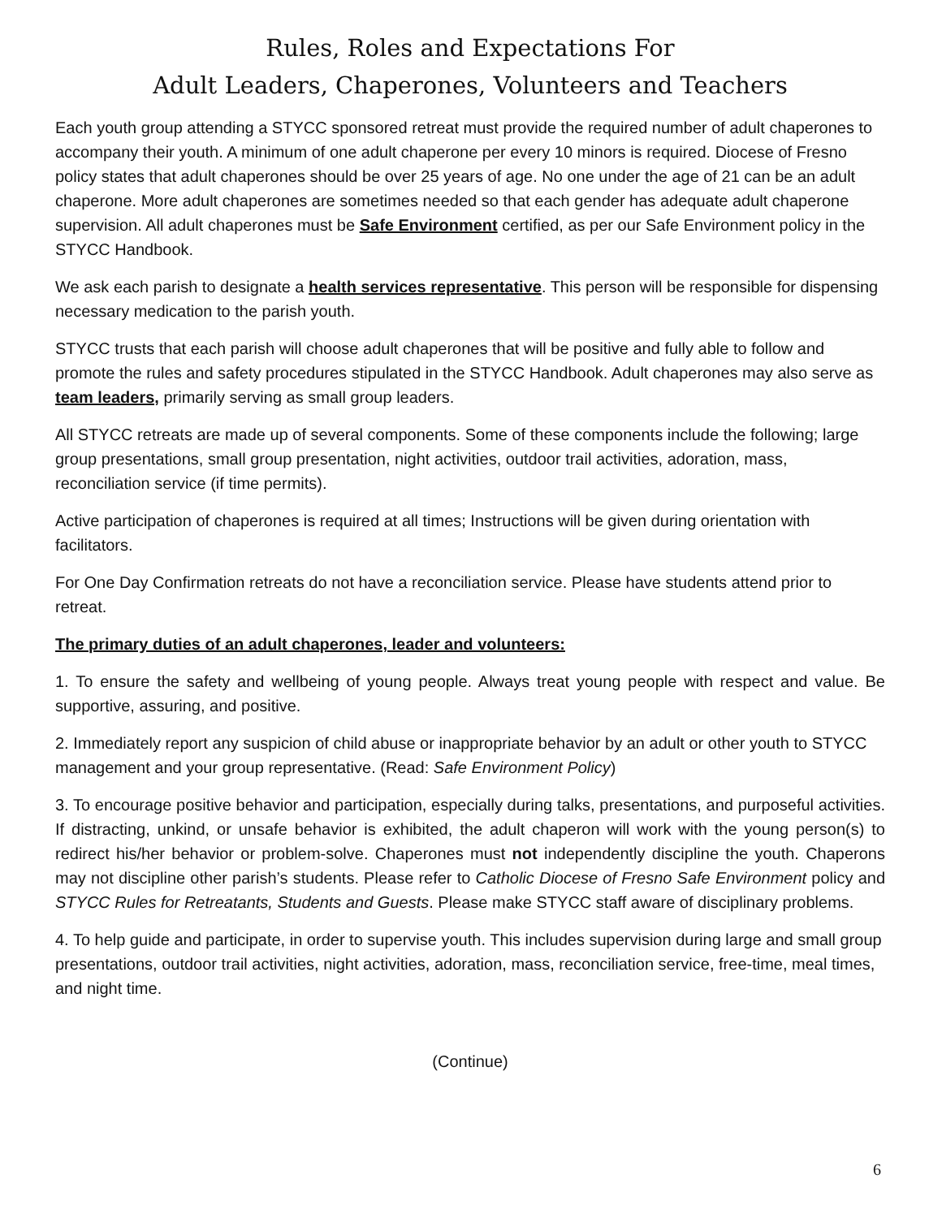Rules, Roles and Expectations For
Adult Leaders, Chaperones, Volunteers and Teachers
Each youth group attending a STYCC sponsored retreat must provide the required number of adult chaperones to accompany their youth. A minimum of one adult chaperone per every 10 minors is required. Diocese of Fresno policy states that adult chaperones should be over 25 years of age. No one under the age of 21 can be an adult chaperone. More adult chaperones are sometimes needed so that each gender has adequate adult chaperone supervision. All adult chaperones must be Safe Environment certified, as per our Safe Environment policy in the STYCC Handbook.
We ask each parish to designate a health services representative. This person will be responsible for dispensing necessary medication to the parish youth.
STYCC trusts that each parish will choose adult chaperones that will be positive and fully able to follow and promote the rules and safety procedures stipulated in the STYCC Handbook. Adult chaperones may also serve as team leaders, primarily serving as small group leaders.
All STYCC retreats are made up of several components. Some of these components include the following; large group presentations, small group presentation, night activities, outdoor trail activities, adoration, mass, reconciliation service (if time permits).
Active participation of chaperones is required at all times; Instructions will be given during orientation with facilitators.
For One Day Confirmation retreats do not have a reconciliation service. Please have students attend prior to retreat.
The primary duties of an adult chaperones, leader and volunteers:
1. To ensure the safety and wellbeing of young people. Always treat young people with respect and value. Be supportive, assuring, and positive.
2. Immediately report any suspicion of child abuse or inappropriate behavior by an adult or other youth to STYCC management and your group representative. (Read: Safe Environment Policy)
3. To encourage positive behavior and participation, especially during talks, presentations, and purposeful activities. If distracting, unkind, or unsafe behavior is exhibited, the adult chaperon will work with the young person(s) to redirect his/her behavior or problem-solve. Chaperones must not independently discipline the youth. Chaperons may not discipline other parish’s students. Please refer to Catholic Diocese of Fresno Safe Environment policy and STYCC Rules for Retreatants, Students and Guests. Please make STYCC staff aware of disciplinary problems.
4. To help guide and participate, in order to supervise youth. This includes supervision during large and small group presentations, outdoor trail activities, night activities, adoration, mass, reconciliation service, free-time, meal times, and night time.
(Continue)
6